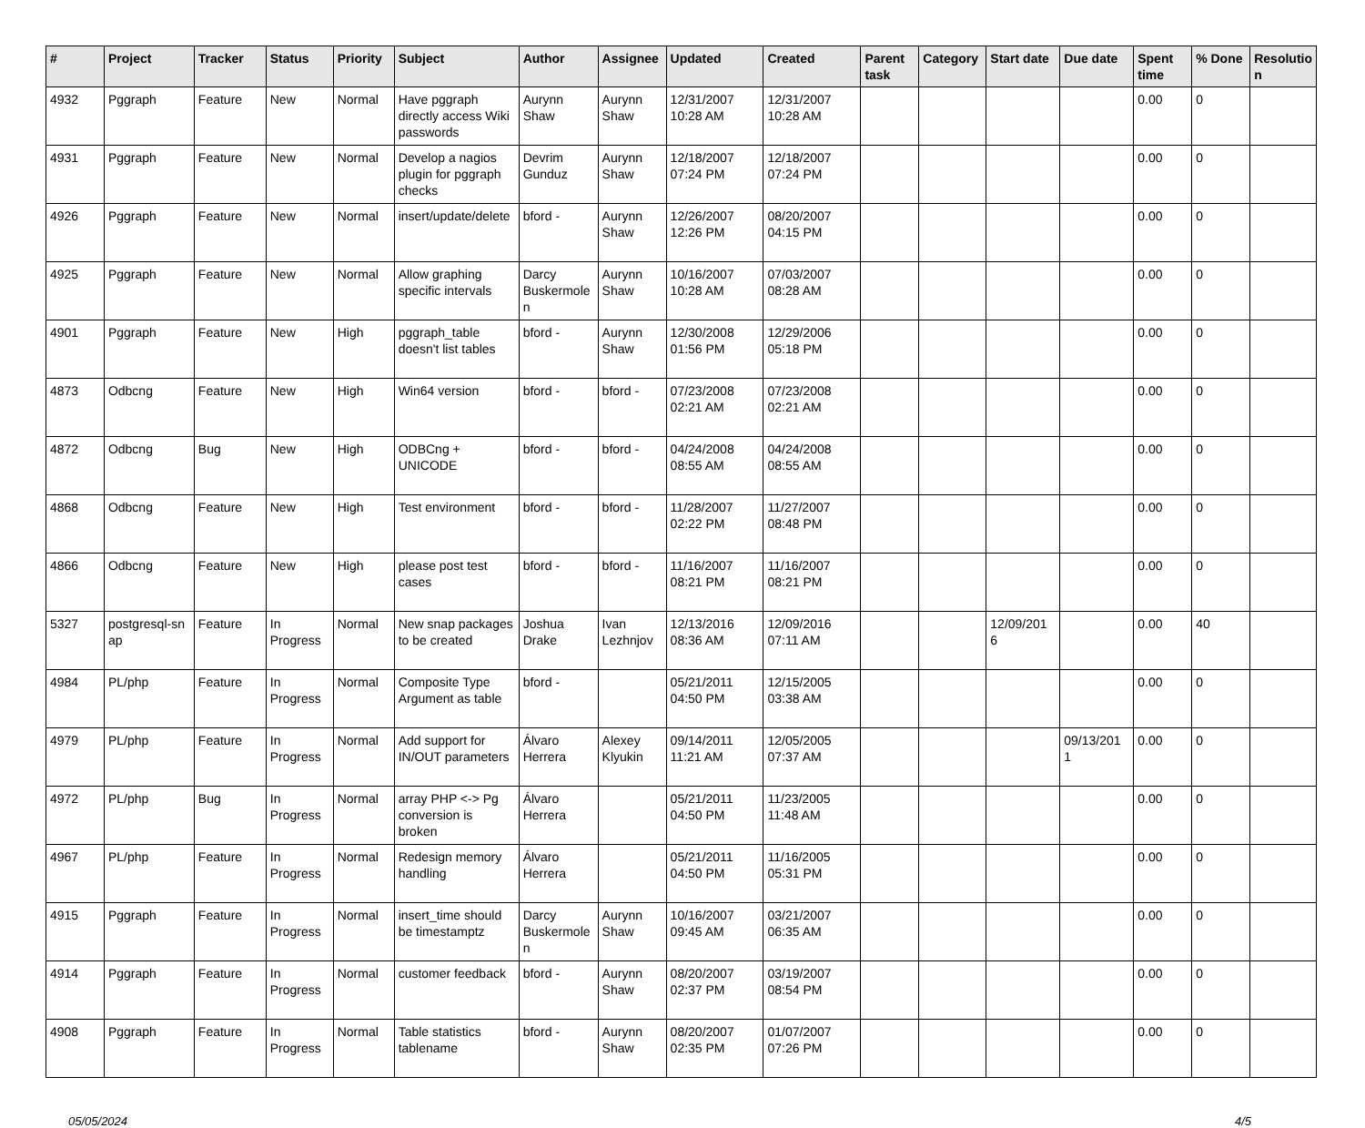| # | Project | Tracker | Status | Priority | Subject | Author | Assignee | Updated | Created | Parent task | Category | Start date | Due date | Spent time | % Done | Resolutio n |
| --- | --- | --- | --- | --- | --- | --- | --- | --- | --- | --- | --- | --- | --- | --- | --- | --- |
| 4932 | Pggraph | Feature | New | Normal | Have pggraph directly access Wiki passwords | Aurynn Shaw | Aurynn Shaw | 12/31/2007 10:28 AM | 12/31/2007 10:28 AM | | | | | 0.00 | 0 | |
| 4931 | Pggraph | Feature | New | Normal | Develop a nagios plugin for pggraph checks | Devrim Gunduz | Aurynn Shaw | 12/18/2007 07:24 PM | 12/18/2007 07:24 PM | | | | | 0.00 | 0 | |
| 4926 | Pggraph | Feature | New | Normal | insert/update/delete | bford - | Aurynn Shaw | 12/26/2007 12:26 PM | 08/20/2007 04:15 PM | | | | | 0.00 | 0 | |
| 4925 | Pggraph | Feature | New | Normal | Allow graphing specific intervals | Darcy Buskermole n | Aurynn Shaw | 10/16/2007 10:28 AM | 07/03/2007 08:28 AM | | | | | 0.00 | 0 | |
| 4901 | Pggraph | Feature | New | High | pggraph_table doesn't list tables | bford - | Aurynn Shaw | 12/30/2008 01:56 PM | 12/29/2006 05:18 PM | | | | | 0.00 | 0 | |
| 4873 | Odbcng | Feature | New | High | Win64 version | bford - | bford - | 07/23/2008 02:21 AM | 07/23/2008 02:21 AM | | | | | 0.00 | 0 | |
| 4872 | Odbcng | Bug | New | High | ODBCng + UNICODE | bford - | bford - | 04/24/2008 08:55 AM | 04/24/2008 08:55 AM | | | | | 0.00 | 0 | |
| 4868 | Odbcng | Feature | New | High | Test environment | bford - | bford - | 11/28/2007 02:22 PM | 11/27/2007 08:48 PM | | | | | 0.00 | 0 | |
| 4866 | Odbcng | Feature | New | High | please post test cases | bford - | bford - | 11/16/2007 08:21 PM | 11/16/2007 08:21 PM | | | | | 0.00 | 0 | |
| 5327 | postgresql-sn ap | Feature | In Progress | Normal | New snap packages to be created | Joshua Drake | Ivan Lezhnjov | 12/13/2016 08:36 AM | 12/09/2016 07:11 AM | | | 12/09/201 6 | | 0.00 | 40 | |
| 4984 | PL/php | Feature | In Progress | Normal | Composite Type Argument as table | bford - | | 05/21/2011 04:50 PM | 12/15/2005 03:38 AM | | | | | 0.00 | 0 | |
| 4979 | PL/php | Feature | In Progress | Normal | Add support for IN/OUT parameters | Álvaro Herrera | Alexey Klyukin | 09/14/2011 11:21 AM | 12/05/2005 07:37 AM | | | | 09/13/201 1 | 0.00 | 0 | |
| 4972 | PL/php | Bug | In Progress | Normal | array PHP <-> Pg conversion is broken | Álvaro Herrera | | 05/21/2011 04:50 PM | 11/23/2005 11:48 AM | | | | | 0.00 | 0 | |
| 4967 | PL/php | Feature | In Progress | Normal | Redesign memory handling | Álvaro Herrera | | 05/21/2011 04:50 PM | 11/16/2005 05:31 PM | | | | | 0.00 | 0 | |
| 4915 | Pggraph | Feature | In Progress | Normal | insert_time should be timestamptz | Darcy Buskermole n | Aurynn Shaw | 10/16/2007 09:45 AM | 03/21/2007 06:35 AM | | | | | 0.00 | 0 | |
| 4914 | Pggraph | Feature | In Progress | Normal | customer feedback | bford - | Aurynn Shaw | 08/20/2007 02:37 PM | 03/19/2007 08:54 PM | | | | | 0.00 | 0 | |
| 4908 | Pggraph | Feature | In Progress | Normal | Table statistics tablename | bford - | Aurynn Shaw | 08/20/2007 02:35 PM | 01/07/2007 07:26 PM | | | | | 0.00 | 0 | |
05/05/2024 4/5